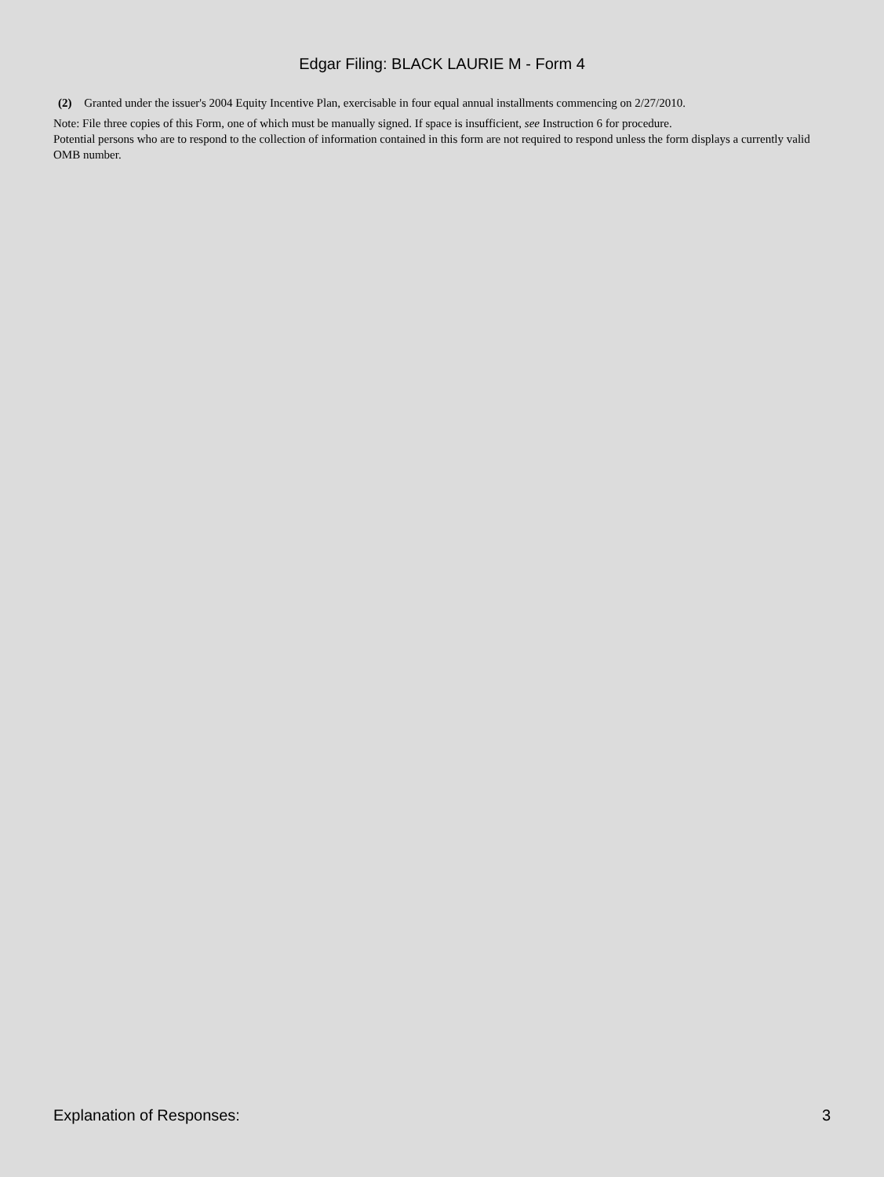Edgar Filing: BLACK LAURIE M - Form 4
(2) Granted under the issuer's 2004 Equity Incentive Plan, exercisable in four equal annual installments commencing on 2/27/2010.
Note: File three copies of this Form, one of which must be manually signed. If space is insufficient, see Instruction 6 for procedure.
Potential persons who are to respond to the collection of information contained in this form are not required to respond unless the form displays a currently valid OMB number.
Explanation of Responses: 3